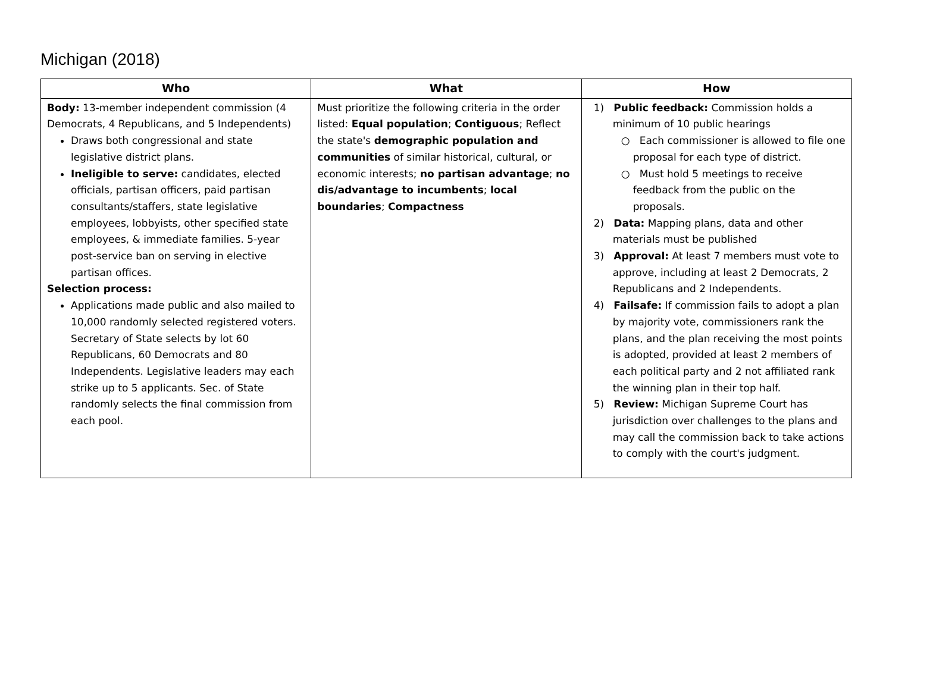Michigan (2018)
| Who | What | How |
| --- | --- | --- |
| Body: 13-member independent commission (4 Democrats, 4 Republicans, and 5 Independents) Draws both congressional and state legislative district plans. Ineligible to serve: candidates, elected officials, partisan officers, paid partisan consultants/staffers, state legislative employees, lobbyists, other specified state employees, & immediate families. 5-year post-service ban on serving in elective partisan offices. Selection process: Applications made public and also mailed to 10,000 randomly selected registered voters. Secretary of State selects by lot 60 Republicans, 60 Democrats and 80 Independents. Legislative leaders may each strike up to 5 applicants. Sec. of State randomly selects the final commission from each pool. | Must prioritize the following criteria in the order listed: Equal population ; Contiguous ; Reflect the state's demographic population and communities of similar historical, cultural, or economic interests; no partisan advantage ; no dis/advantage to incumbents ; local boundaries ; Compactness | 1) Public feedback: Commission holds a minimum of 10 public hearings ○ Each commissioner is allowed to file one proposal for each type of district. ○ Must hold 5 meetings to receive feedback from the public on the proposals. 2) Data: Mapping plans, data and other materials must be published 3) Approval: At least 7 members must vote to approve, including at least 2 Democrats, 2 Republicans and 2 Independents. 4) Failsafe: If commission fails to adopt a plan by majority vote, commissioners rank the plans, and the plan receiving the most points is adopted, provided at least 2 members of each political party and 2 not affiliated rank the winning plan in their top half. 5) Review: Michigan Supreme Court has jurisdiction over challenges to the plans and may call the commission back to take actions to comply with the court's judgment. |